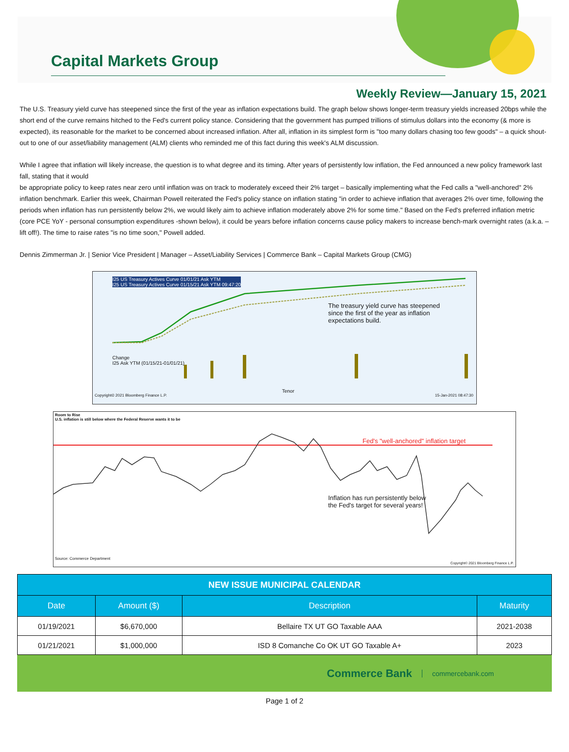Capital Markets Group
Weekly Review—January 15, 2021
The U.S. Treasury yield curve has steepened since the first of the year as inflation expectations build. The graph below shows longer-term treasury yields increased 20bps while the short end of the curve remains hitched to the Fed's current policy stance. Considering that the government has pumped trillions of stimulus dollars into the economy (& more is expected), its reasonable for the market to be concerned about increased inflation. After all, inflation in its simplest form is "too many dollars chasing too few goods" – a quick shout-out to one of our asset/liability management (ALM) clients who reminded me of this fact during this week's ALM discussion.
While I agree that inflation will likely increase, the question is to what degree and its timing. After years of persistently low inflation, the Fed announced a new policy framework last fall, stating that it would
be appropriate policy to keep rates near zero until inflation was on track to moderately exceed their 2% target – basically implementing what the Fed calls a "well-anchored" 2% inflation benchmark. Earlier this week, Chairman Powell reiterated the Fed's policy stance on inflation stating "in order to achieve inflation that averages 2% over time, following the periods when inflation has run persistently below 2%, we would likely aim to achieve inflation moderately above 2% for some time." Based on the Fed's preferred inflation metric (core PCE YoY - personal consumption expenditures -shown below), it could be years before inflation concerns cause policy makers to increase bench-mark overnight rates (a.k.a. – lift off!). The time to raise rates "is no time soon," Powell added.
Dennis Zimmerman Jr. | Senior Vice President | Manager – Asset/Liability Services | Commerce Bank – Capital Markets Group (CMG)
I25 US Treasury Actives Curve 01/01/21 Ask YTM
I25 US Treasury Actives Curve 01/15/21 Ask YTM 09:47:20
The treasury yield curve has steepened since the first of the year as inflation expectations build.
Change
I25 Ask YTM (01/15/21-01/01/21)
Tenor
Copyright© 2021 Bloomberg Finance L.P.
15-Jan-2021 08:47:30
Room to Rise
U.S. inflation is still below where the Federal Reserve wants it to be
Fed's "well-anchored" inflation target
Inflation has run persistently below the Fed's target for several years!
Source: Commerce Department
Copyright© 2021 Bloomberg Finance L.P.
| NEW ISSUE MUNICIPAL CALENDAR | | | |
| --- | --- | --- | --- |
| Date | Amount ($) | Description | Maturity |
| 01/19/2021 | $6,670,000 | Bellaire TX UT GO Taxable AAA | 2021-2038 |
| 01/21/2021 | $1,000,000 | ISD 8 Comanche Co OK UT GO Taxable A+ | 2023 |
Commerce Bank commercebank.com
Page 1 of 2